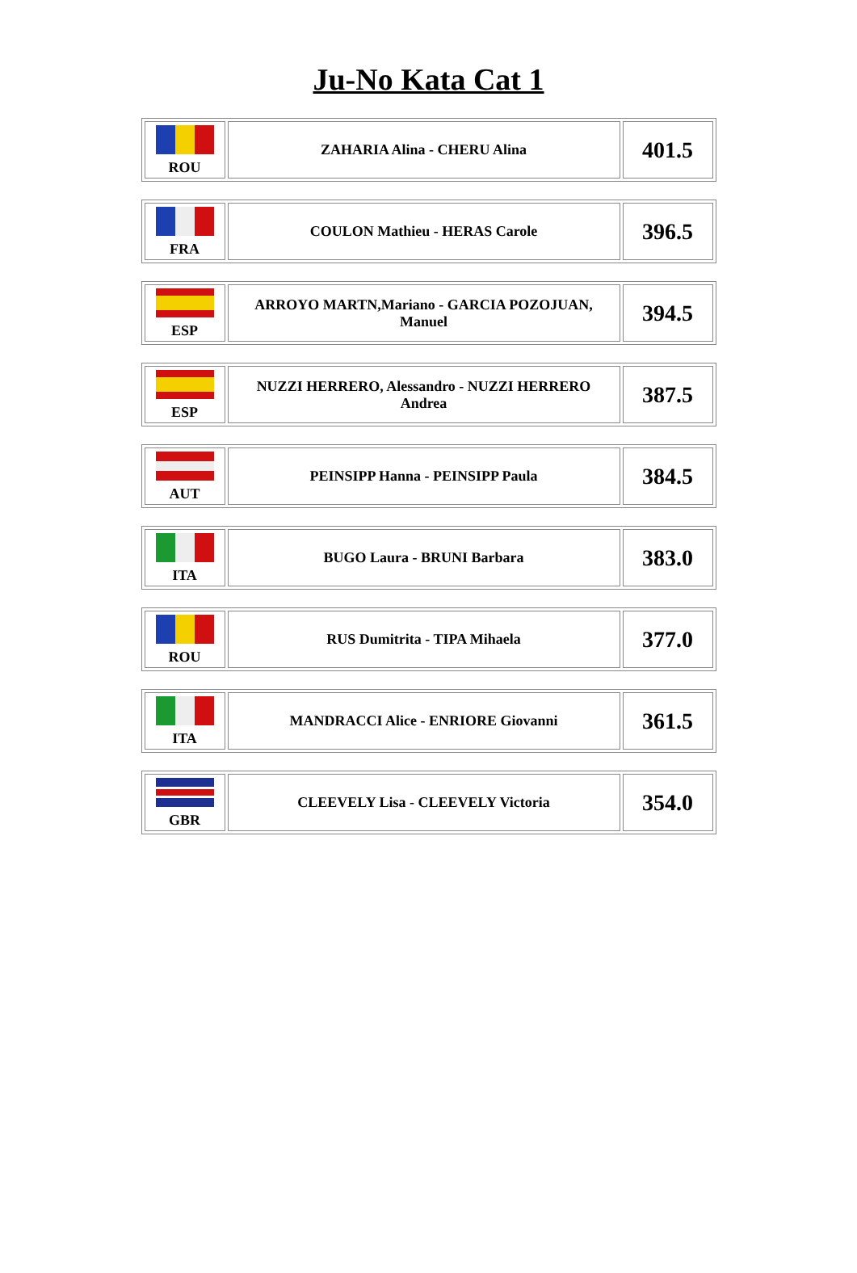Ju-No Kata Cat 1
| ROU | ZAHARIA Alina - CHERU Alina | 401.5 |
| FRA | COULON Mathieu - HERAS Carole | 396.5 |
| ESP | ARROYO MARTN,Mariano - GARCIA POZOJUAN, Manuel | 394.5 |
| ESP | NUZZI HERRERO, Alessandro - NUZZI HERRERO Andrea | 387.5 |
| AUT | PEINSIPP Hanna - PEINSIPP Paula | 384.5 |
| ITA | BUGO Laura - BRUNI Barbara | 383.0 |
| ROU | RUS Dumitrita - TIPA Mihaela | 377.0 |
| ITA | MANDRACCI Alice - ENRIORE Giovanni | 361.5 |
| GBR | CLEEVELY Lisa - CLEEVELY Victoria | 354.0 |